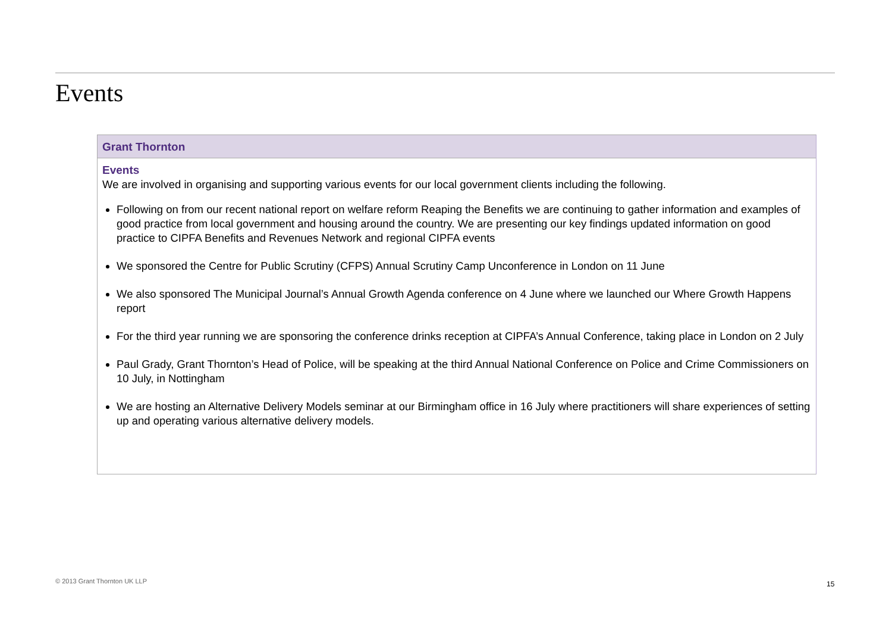Events
Grant Thornton
Events
We are involved in organising and supporting various events for our local government clients including the following.
Following on from our recent national report on welfare reform Reaping the Benefits we are continuing to gather information and examples of good practice from local government and housing around the country. We are presenting our key findings updated information on good practice to CIPFA Benefits and Revenues Network and regional CIPFA events
We sponsored the Centre for Public Scrutiny (CFPS) Annual Scrutiny Camp Unconference in London on 11 June
We also sponsored The Municipal Journal’s Annual Growth Agenda conference on 4 June where we launched our Where Growth Happens report
For the third year running we are sponsoring the conference drinks reception at CIPFA’s Annual Conference, taking place in London on 2 July
Paul Grady, Grant Thornton’s Head of Police, will be speaking at the third Annual National Conference on Police and Crime Commissioners on 10 July, in Nottingham
We are hosting an Alternative Delivery Models seminar at our Birmingham office in 16 July where practitioners will share experiences of setting up and operating various alternative delivery models.
© 2013 Grant Thornton UK LLP 15